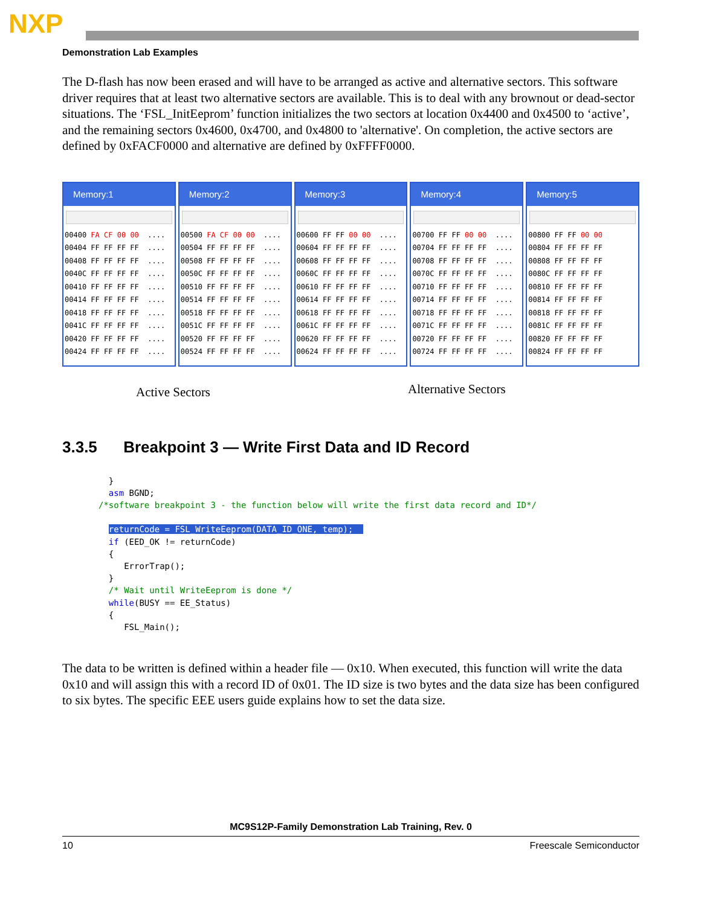NXP
Demonstration Lab Examples
The D-flash has now been erased and will have to be arranged as active and alternative sectors. This software driver requires that at least two alternative sectors are available. This is to deal with any brownout or dead-sector situations. The ‘FSL_InitEeprom’ function initializes the two sectors at location 0x4400 and 0x4500 to ‘active’, and the remaining sectors 0x4600, 0x4700, and 0x4800 to 'alternative'. On completion, the active sectors are defined by 0xFACF0000 and alternative are defined by 0xFFFF0000.
Memory:1
00400 FA CF 00 00 ....
00404 FF FF FF FF ....
00408 FF FF FF FF ....
0040C FF FF FF FF ....
00410 FF FF FF FF ....
00414 FF FF FF FF ....
00418 FF FF FF FF ....
0041C FF FF FF FF ....
00420 FF FF FF FF ....
00424 FF FF FF FF ....
Memory:2
00500 FA CF 00 00 ....
00504 FF FF FF FF ....
00508 FF FF FF FF ....
0050C FF FF FF FF ....
00510 FF FF FF FF ....
00514 FF FF FF FF ....
00518 FF FF FF FF ....
0051C FF FF FF FF ....
00520 FF FF FF FF ....
00524 FF FF FF FF ....
Memory:3
00600 FF FF 00 00 ....
00604 FF FF FF FF ....
00608 FF FF FF FF ....
0060C FF FF FF FF ....
00610 FF FF FF FF ....
00614 FF FF FF FF ....
00618 FF FF FF FF ....
0061C FF FF FF FF ....
00620 FF FF FF FF ....
00624 FF FF FF FF ....
Memory:4
00700 FF FF 00 00 ....
00704 FF FF FF FF ....
00708 FF FF FF FF ....
0070C FF FF FF FF ....
00710 FF FF FF FF ....
00714 FF FF FF FF ....
00718 FF FF FF FF ....
0071C FF FF FF FF ....
00720 FF FF FF FF ....
00724 FF FF FF FF ....
Memory:5
00800 FF FF 00 00
00804 FF FF FF FF
00808 FF FF FF FF
0080C FF FF FF FF
00810 FF FF FF FF
00814 FF FF FF FF
00818 FF FF FF FF
0081C FF FF FF FF
00820 FF FF FF FF
00824 FF FF FF FF
Active Sectors
Alternative Sectors
3.3.5 Breakpoint 3 — Write First Data and ID Record
  }
  asm BGND;
/*software breakpoint 3 - the function below will write the first data record and ID*/

  returnCode = FSL_WriteEeprom(DATA_ID_ONE, temp);  
  if (EED_OK != returnCode)
  {
     ErrorTrap();
  }
  /* Wait until WriteEeprom is done */
  while(BUSY == EE_Status)
  {
     FSL_Main();
The data to be written is defined within a header file — 0x10. When executed, this function will write the data 0x10 and will assign this with a record ID of 0x01. The ID size is two bytes and the data size has been configured to six bytes. The specific EEE users guide explains how to set the data size.
MC9S12P-Family Demonstration Lab Training, Rev. 0
10 Freescale Semiconductor